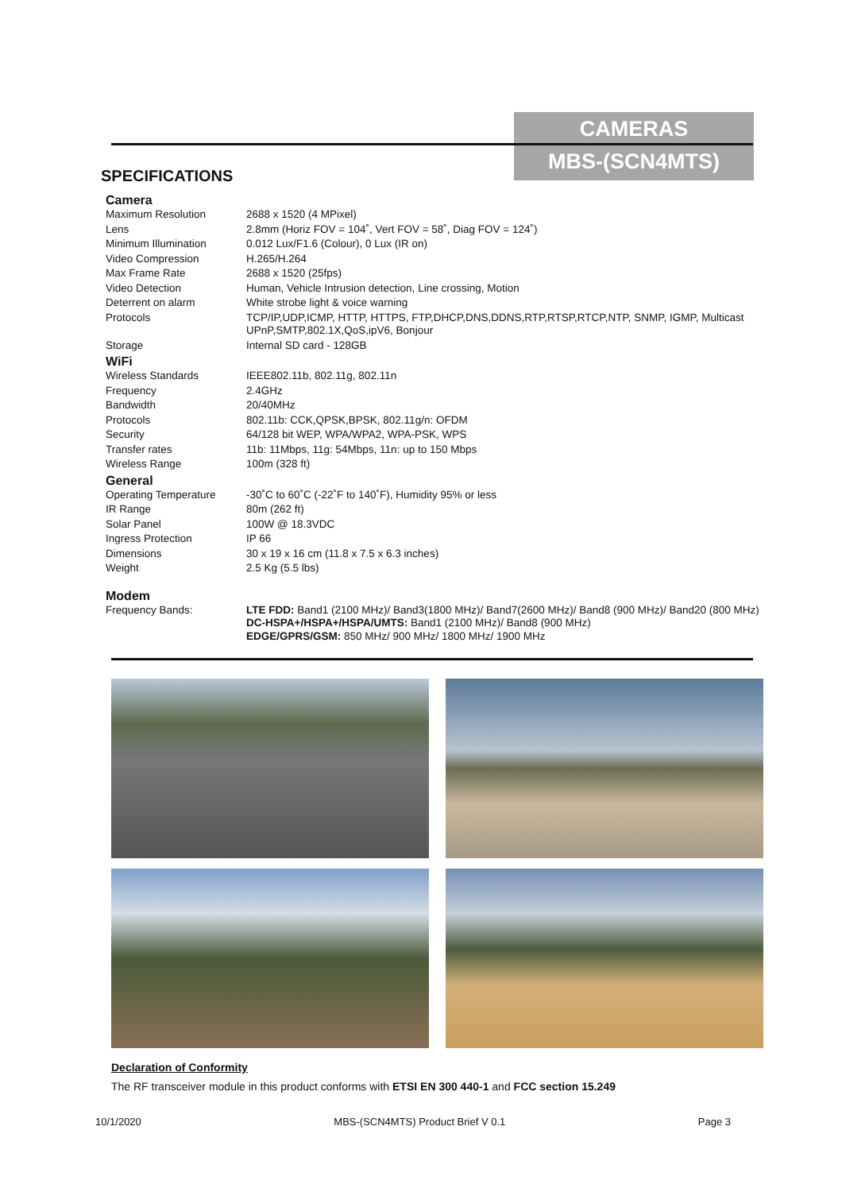CAMERAS
MBS-(SCN4MTS)
SPECIFICATIONS
| Camera | |
| --- | --- |
| Maximum Resolution | 2688 x 1520 (4 MPixel) |
| Lens | 2.8mm (Horiz FOV = 104˚, Vert FOV = 58˚, Diag FOV = 124˚) |
| Minimum Illumination | 0.012 Lux/F1.6 (Colour), 0 Lux (IR on) |
| Video Compression | H.265/H.264 |
| Max Frame Rate | 2688 x 1520 (25fps) |
| Video Detection | Human, Vehicle Intrusion detection, Line crossing, Motion |
| Deterrent on alarm | White strobe light & voice warning |
| Protocols | TCP/IP,UDP,ICMP, HTTP, HTTPS, FTP,DHCP,DNS,DDNS,RTP,RTSP,RTCP,NTP, SNMP, IGMP, Multicast UPnP,SMTP,802.1X,QoS,ipV6, Bonjour |
| Storage | Internal SD card - 128GB |
| WiFi | |
| Wireless Standards | IEEE802.11b, 802.11g, 802.11n |
| Frequency | 2.4GHz |
| Bandwidth | 20/40MHz |
| Protocols | 802.11b: CCK,QPSK,BPSK, 802.11g/n: OFDM |
| Security | 64/128 bit WEP, WPA/WPA2, WPA-PSK, WPS |
| Transfer rates | 11b: 11Mbps, 11g: 54Mbps, 11n: up to 150 Mbps |
| Wireless Range | 100m (328 ft) |
| General | |
| Operating Temperature | -30˚C to 60˚C (-22˚F to 140˚F), Humidity 95% or less |
| IR Range | 80m (262 ft) |
| Solar Panel | 100W @ 18.3VDC |
| Ingress Protection | IP 66 |
| Dimensions | 30 x 19 x 16 cm (11.8 x 7.5 x 6.3 inches) |
| Weight | 2.5 Kg (5.5 lbs) |
| Modem | |
| Frequency Bands: | LTE FDD: Band1 (2100 MHz)/ Band3(1800 MHz)/ Band7(2600 MHz)/ Band8 (900 MHz)/ Band20 (800 MHz) DC-HSPA+/HSPA+/HSPA/UMTS: Band1 (2100 MHz)/ Band8 (900 MHz) EDGE/GPRS/GSM: 850 MHz/ 900 MHz/ 1800 MHz/ 1900 MHz |
Declaration of Conformity
The RF transceiver module in this product conforms with ETSI EN 300 440-1 and FCC section 15.249
10/1/2020 MBS-(SCN4MTS) Product Brief V 0.1 Page 3